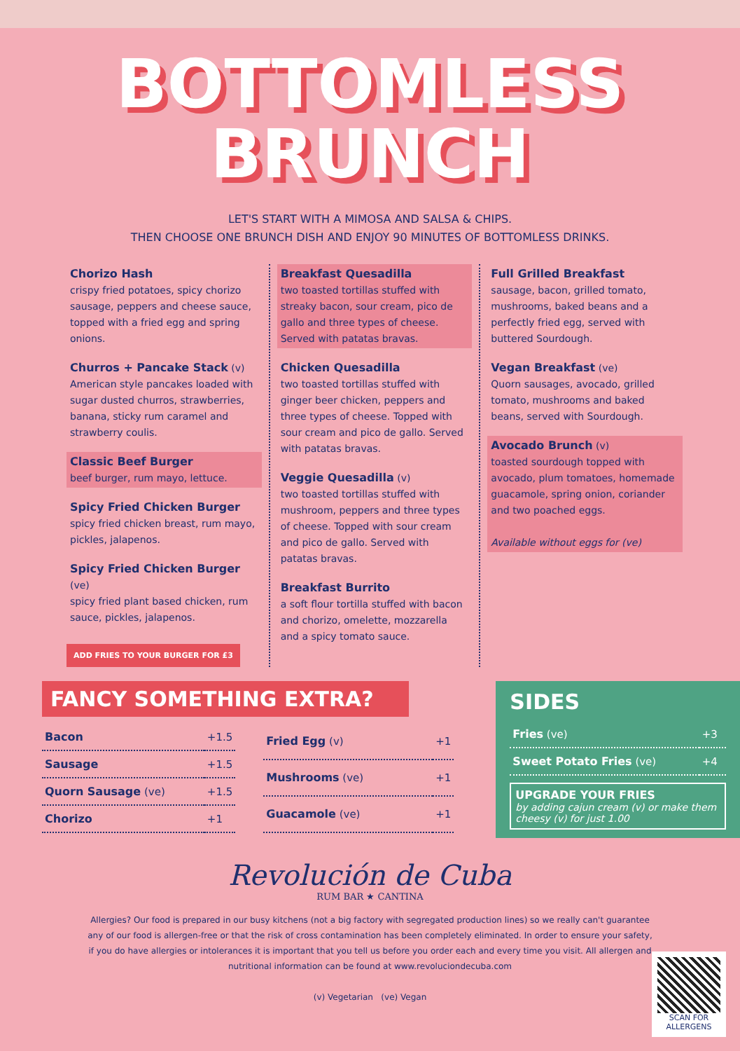BOTTOMLESS
BRUNCH
LET'S START WITH A MIMOSA AND SALSA & CHIPS.
THEN CHOOSE ONE BRUNCH DISH AND ENJOY 90 MINUTES OF BOTTOMLESS DRINKS.
Chorizo Hash
crispy fried potatoes, spicy chorizo sausage, peppers and cheese sauce, topped with a fried egg and spring onions.
Churros + Pancake Stack (v)
American style pancakes loaded with sugar dusted churros, strawberries, banana, sticky rum caramel and strawberry coulis.
Classic Beef Burger
beef burger, rum mayo, lettuce.
Spicy Fried Chicken Burger
spicy fried chicken breast, rum mayo, pickles, jalapenos.
Spicy Fried Chicken Burger (ve)
spicy fried plant based chicken, rum sauce, pickles, jalapenos.
ADD FRIES TO YOUR BURGER FOR £3
Breakfast Quesadilla
two toasted tortillas stuffed with streaky bacon, sour cream, pico de gallo and three types of cheese. Served with patatas bravas.
Chicken Quesadilla
two toasted tortillas stuffed with ginger beer chicken, peppers and three types of cheese. Topped with sour cream and pico de gallo. Served with patatas bravas.
Veggie Quesadilla (v)
two toasted tortillas stuffed with mushroom, peppers and three types of cheese. Topped with sour cream and pico de gallo. Served with patatas bravas.
Breakfast Burrito
a soft flour tortilla stuffed with bacon and chorizo, omelette, mozzarella and a spicy tomato sauce.
Full Grilled Breakfast
sausage, bacon, grilled tomato, mushrooms, baked beans and a perfectly fried egg, served with buttered Sourdough.
Vegan Breakfast (ve)
Quorn sausages, avocado, grilled tomato, mushrooms and baked beans, served with Sourdough.
Avocado Brunch (v)
toasted sourdough topped with avocado, plum tomatoes, homemade guacamole, spring onion, coriander and two poached eggs.
Available without eggs for (ve)
FANCY SOMETHING EXTRA?
| Bacon | +1.5 |
| Sausage | +1.5 |
| Quorn Sausage (ve) | +1.5 |
| Chorizo | +1 |
| Fried Egg (v) | +1 |
| Mushrooms (ve) | +1 |
| Guacamole (ve) | +1 |
SIDES
| Fries (ve) | +3 |
| Sweet Potato Fries (ve) | +4 |
UPGRADE YOUR FRIES
by adding cajun cream (v) or make them cheesy (v) for just 1.00
Revolución de Cuba
RUM BAR ★ CANTINA
Allergies? Our food is prepared in our busy kitchens (not a big factory with segregated production lines) so we really can't guarantee any of our food is allergen-free or that the risk of cross contamination has been completely eliminated. In order to ensure your safety, if you do have allergies or intolerances it is important that you tell us before you order each and every time you visit. All allergen and nutritional information can be found at www.revoluciondecuba.com
(v) Vegetarian (ve) Vegan
SCAN FOR ALLERGENS